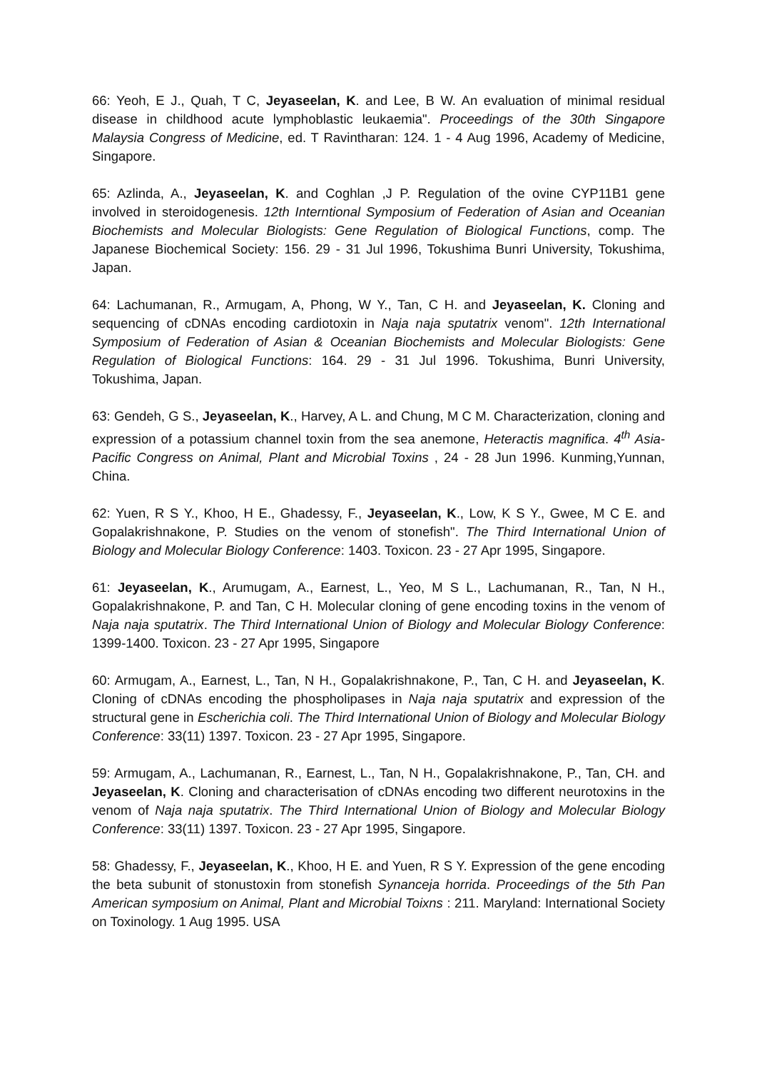66: Yeoh, E J., Quah, T C, Jeyaseelan, K. and Lee, B W. An evaluation of minimal residual disease in childhood acute lymphoblastic leukaemia". Proceedings of the 30th Singapore Malaysia Congress of Medicine, ed. T Ravintharan: 124. 1 - 4 Aug 1996, Academy of Medicine, Singapore.
65: Azlinda, A., Jeyaseelan, K. and Coghlan ,J P. Regulation of the ovine CYP11B1 gene involved in steroidogenesis. 12th Interntional Symposium of Federation of Asian and Oceanian Biochemists and Molecular Biologists: Gene Regulation of Biological Functions, comp. The Japanese Biochemical Society: 156. 29 - 31 Jul 1996, Tokushima Bunri University, Tokushima, Japan.
64: Lachumanan, R., Armugam, A, Phong, W Y., Tan, C H. and Jeyaseelan, K. Cloning and sequencing of cDNAs encoding cardiotoxin in Naja naja sputatrix venom". 12th International Symposium of Federation of Asian & Oceanian Biochemists and Molecular Biologists: Gene Regulation of Biological Functions: 164. 29 - 31 Jul 1996. Tokushima, Bunri University, Tokushima, Japan.
63: Gendeh, G S., Jeyaseelan, K., Harvey, A L. and Chung, M C M. Characterization, cloning and expression of a potassium channel toxin from the sea anemone, Heteractis magnifica. 4<sup>th</sup> Asia-Pacific Congress on Animal, Plant and Microbial Toxins , 24 - 28 Jun 1996. Kunming,Yunnan, China.
62: Yuen, R S Y., Khoo, H E., Ghadessy, F., Jeyaseelan, K., Low, K S Y., Gwee, M C E. and Gopalakrishnakone, P. Studies on the venom of stonefish". The Third International Union of Biology and Molecular Biology Conference: 1403. Toxicon. 23 - 27 Apr 1995, Singapore.
61: Jeyaseelan, K., Arumugam, A., Earnest, L., Yeo, M S L., Lachumanan, R., Tan, N H., Gopalakrishnakone, P. and Tan, C H. Molecular cloning of gene encoding toxins in the venom of Naja naja sputatrix. The Third International Union of Biology and Molecular Biology Conference: 1399-1400. Toxicon. 23 - 27 Apr 1995, Singapore
60: Armugam, A., Earnest, L., Tan, N H., Gopalakrishnakone, P., Tan, C H. and Jeyaseelan, K. Cloning of cDNAs encoding the phospholipases in Naja naja sputatrix and expression of the structural gene in Escherichia coli. The Third International Union of Biology and Molecular Biology Conference: 33(11) 1397. Toxicon. 23 - 27 Apr 1995, Singapore.
59: Armugam, A., Lachumanan, R., Earnest, L., Tan, N H., Gopalakrishnakone, P., Tan, CH. and Jeyaseelan, K. Cloning and characterisation of cDNAs encoding two different neurotoxins in the venom of Naja naja sputatrix. The Third International Union of Biology and Molecular Biology Conference: 33(11) 1397. Toxicon. 23 - 27 Apr 1995, Singapore.
58: Ghadessy, F., Jeyaseelan, K., Khoo, H E. and Yuen, R S Y. Expression of the gene encoding the beta subunit of stonustoxin from stonefish Synanceja horrida. Proceedings of the 5th Pan American symposium on Animal, Plant and Microbial Toixns : 211. Maryland: International Society on Toxinology. 1 Aug 1995. USA